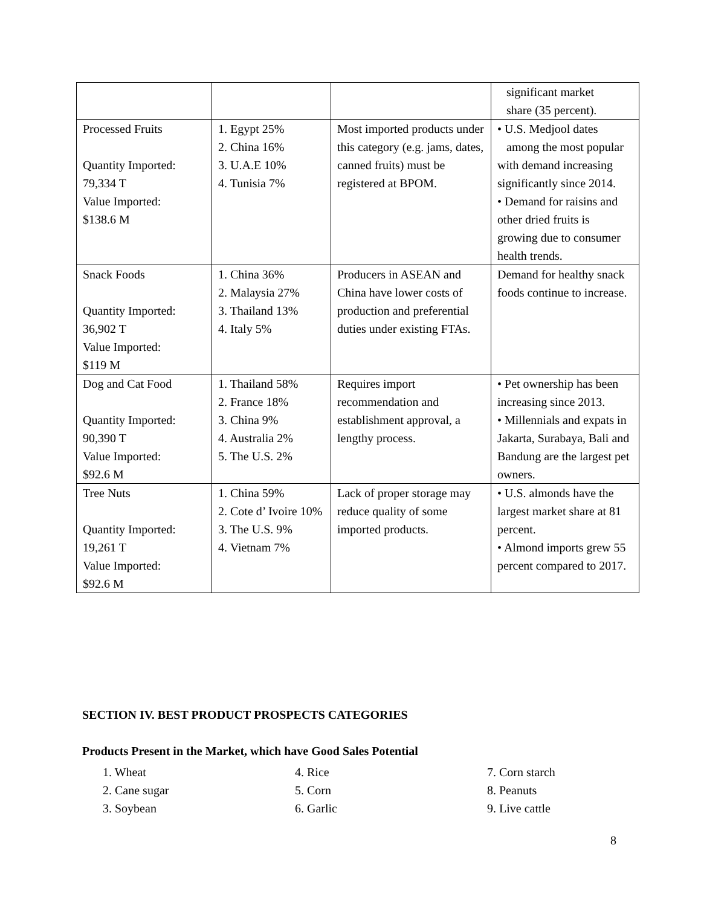| | | | significant market share (35 percent). |
| Processed Fruits Quantity Imported: 79,334 T Value Imported: $138.6 M | 1. Egypt 25% 2. China 16% 3. U.A.E 10% 4. Tunisia 7% | Most imported products under this category (e.g. jams, dates, canned fruits) must be registered at BPOM. | • U.S. Medjool dates among the most popular with demand increasing significantly since 2014. • Demand for raisins and other dried fruits is growing due to consumer health trends. |
| Snack Foods Quantity Imported: 36,902 T Value Imported: $119 M | 1. China 36% 2. Malaysia 27% 3. Thailand 13% 4. Italy 5% | Producers in ASEAN and China have lower costs of production and preferential duties under existing FTAs. | Demand for healthy snack foods continue to increase. |
| Dog and Cat Food Quantity Imported: 90,390 T Value Imported: $92.6 M | 1. Thailand 58% 2. France 18% 3. China 9% 4. Australia 2% 5. The U.S. 2% | Requires import recommendation and establishment approval, a lengthy process. | • Pet ownership has been increasing since 2013. • Millennials and expats in Jakarta, Surabaya, Bali and Bandung are the largest pet owners. |
| Tree Nuts Quantity Imported: 19,261 T Value Imported: $92.6 M | 1. China 59% 2. Cote d’ Ivoire 10% 3. The U.S. 9% 4. Vietnam 7% | Lack of proper storage may reduce quality of some imported products. | • U.S. almonds have the largest market share at 81 percent. • Almond imports grew 55 percent compared to 2017. |
SECTION IV. BEST PRODUCT PROSPECTS CATEGORIES
Products Present in the Market, which have Good Sales Potential
1. Wheat
2. Cane sugar
3. Soybean
4. Rice
5. Corn
6. Garlic
7. Corn starch
8. Peanuts
9. Live cattle
8